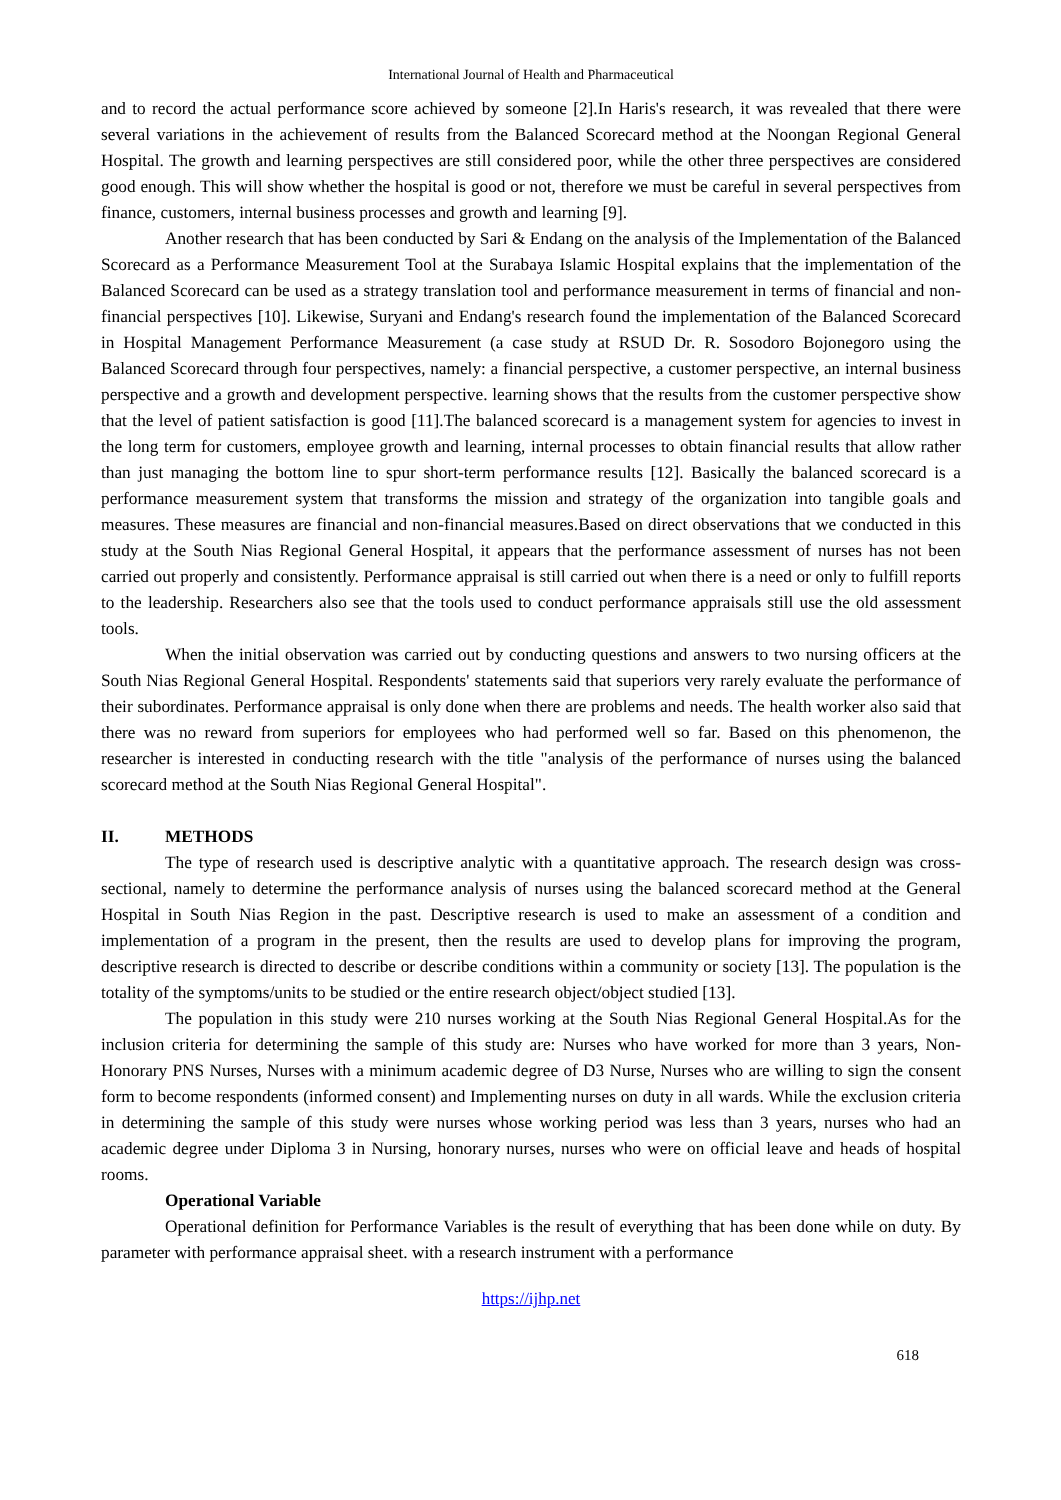International Journal of Health and Pharmaceutical
and to record the actual performance score achieved by someone [2].In Haris's research, it was revealed that there were several variations in the achievement of results from the Balanced Scorecard method at the Noongan Regional General Hospital. The growth and learning perspectives are still considered poor, while the other three perspectives are considered good enough. This will show whether the hospital is good or not, therefore we must be careful in several perspectives from finance, customers, internal business processes and growth and learning [9].
Another research that has been conducted by Sari & Endang on the analysis of the Implementation of the Balanced Scorecard as a Performance Measurement Tool at the Surabaya Islamic Hospital explains that the implementation of the Balanced Scorecard can be used as a strategy translation tool and performance measurement in terms of financial and non-financial perspectives [10]. Likewise, Suryani and Endang's research found the implementation of the Balanced Scorecard in Hospital Management Performance Measurement (a case study at RSUD Dr. R. Sosodoro Bojonegoro using the Balanced Scorecard through four perspectives, namely: a financial perspective, a customer perspective, an internal business perspective and a growth and development perspective. learning shows that the results from the customer perspective show that the level of patient satisfaction is good [11].The balanced scorecard is a management system for agencies to invest in the long term for customers, employee growth and learning, internal processes to obtain financial results that allow rather than just managing the bottom line to spur short-term performance results [12]. Basically the balanced scorecard is a performance measurement system that transforms the mission and strategy of the organization into tangible goals and measures. These measures are financial and non-financial measures.Based on direct observations that we conducted in this study at the South Nias Regional General Hospital, it appears that the performance assessment of nurses has not been carried out properly and consistently. Performance appraisal is still carried out when there is a need or only to fulfill reports to the leadership. Researchers also see that the tools used to conduct performance appraisals still use the old assessment tools.
When the initial observation was carried out by conducting questions and answers to two nursing officers at the South Nias Regional General Hospital. Respondents' statements said that superiors very rarely evaluate the performance of their subordinates. Performance appraisal is only done when there are problems and needs. The health worker also said that there was no reward from superiors for employees who had performed well so far. Based on this phenomenon, the researcher is interested in conducting research with the title "analysis of the performance of nurses using the balanced scorecard method at the South Nias Regional General Hospital".
II. METHODS
The type of research used is descriptive analytic with a quantitative approach. The research design was cross-sectional, namely to determine the performance analysis of nurses using the balanced scorecard method at the General Hospital in South Nias Region in the past. Descriptive research is used to make an assessment of a condition and implementation of a program in the present, then the results are used to develop plans for improving the program, descriptive research is directed to describe or describe conditions within a community or society [13]. The population is the totality of the symptoms/units to be studied or the entire research object/object studied [13].
The population in this study were 210 nurses working at the South Nias Regional General Hospital.As for the inclusion criteria for determining the sample of this study are: Nurses who have worked for more than 3 years, Non-Honorary PNS Nurses, Nurses with a minimum academic degree of D3 Nurse, Nurses who are willing to sign the consent form to become respondents (informed consent) and Implementing nurses on duty in all wards. While the exclusion criteria in determining the sample of this study were nurses whose working period was less than 3 years, nurses who had an academic degree under Diploma 3 in Nursing, honorary nurses, nurses who were on official leave and heads of hospital rooms.
Operational Variable
Operational definition for Performance Variables is the result of everything that has been done while on duty. By parameter with performance appraisal sheet. with a research instrument with a performance
https://ijhp.net
618